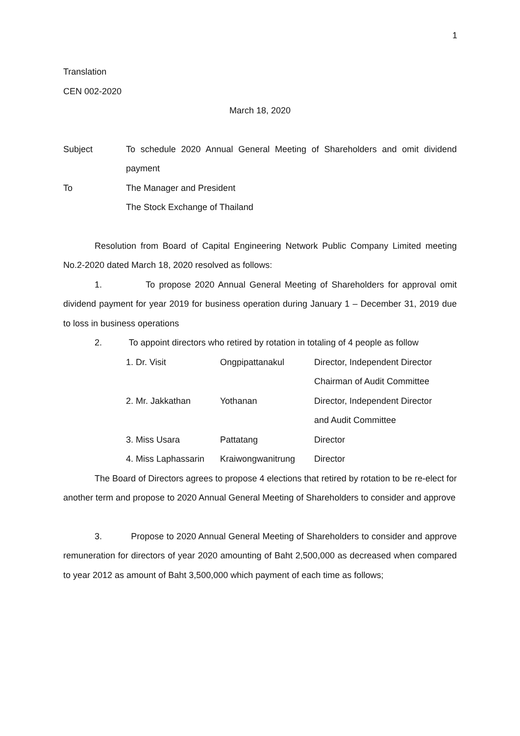1
Translation
CEN 002-2020
March 18, 2020
Subject To schedule 2020 Annual General Meeting of Shareholders and omit dividend payment
To The Manager and President
The Stock Exchange of Thailand
Resolution from Board of Capital Engineering Network Public Company Limited meeting No.2-2020 dated March 18, 2020 resolved as follows:
1. To propose 2020 Annual General Meeting of Shareholders for approval omit dividend payment for year 2019 for business operation during January 1 – December 31, 2019 due to loss in business operations
2. To appoint directors who retired by rotation in totaling of 4 people as follow
| 1. Dr. Visit | Ongpipattanakul | Director, Independent Director |
| | | Chairman of Audit Committee |
| 2. Mr. Jakkathan | Yothanan | Director, Independent Director |
| | | and Audit Committee |
| 3. Miss Usara | Pattatang | Director |
| 4. Miss Laphassarin | Kraiwongwanitrung | Director |
The Board of Directors agrees to propose 4 elections that retired by rotation to be re-elect for another term and propose to 2020 Annual General Meeting of Shareholders to consider and approve
3. Propose to 2020 Annual General Meeting of Shareholders to consider and approve remuneration for directors of year 2020 amounting of Baht 2,500,000 as decreased when compared to year 2012 as amount of Baht 3,500,000 which payment of each time as follows;